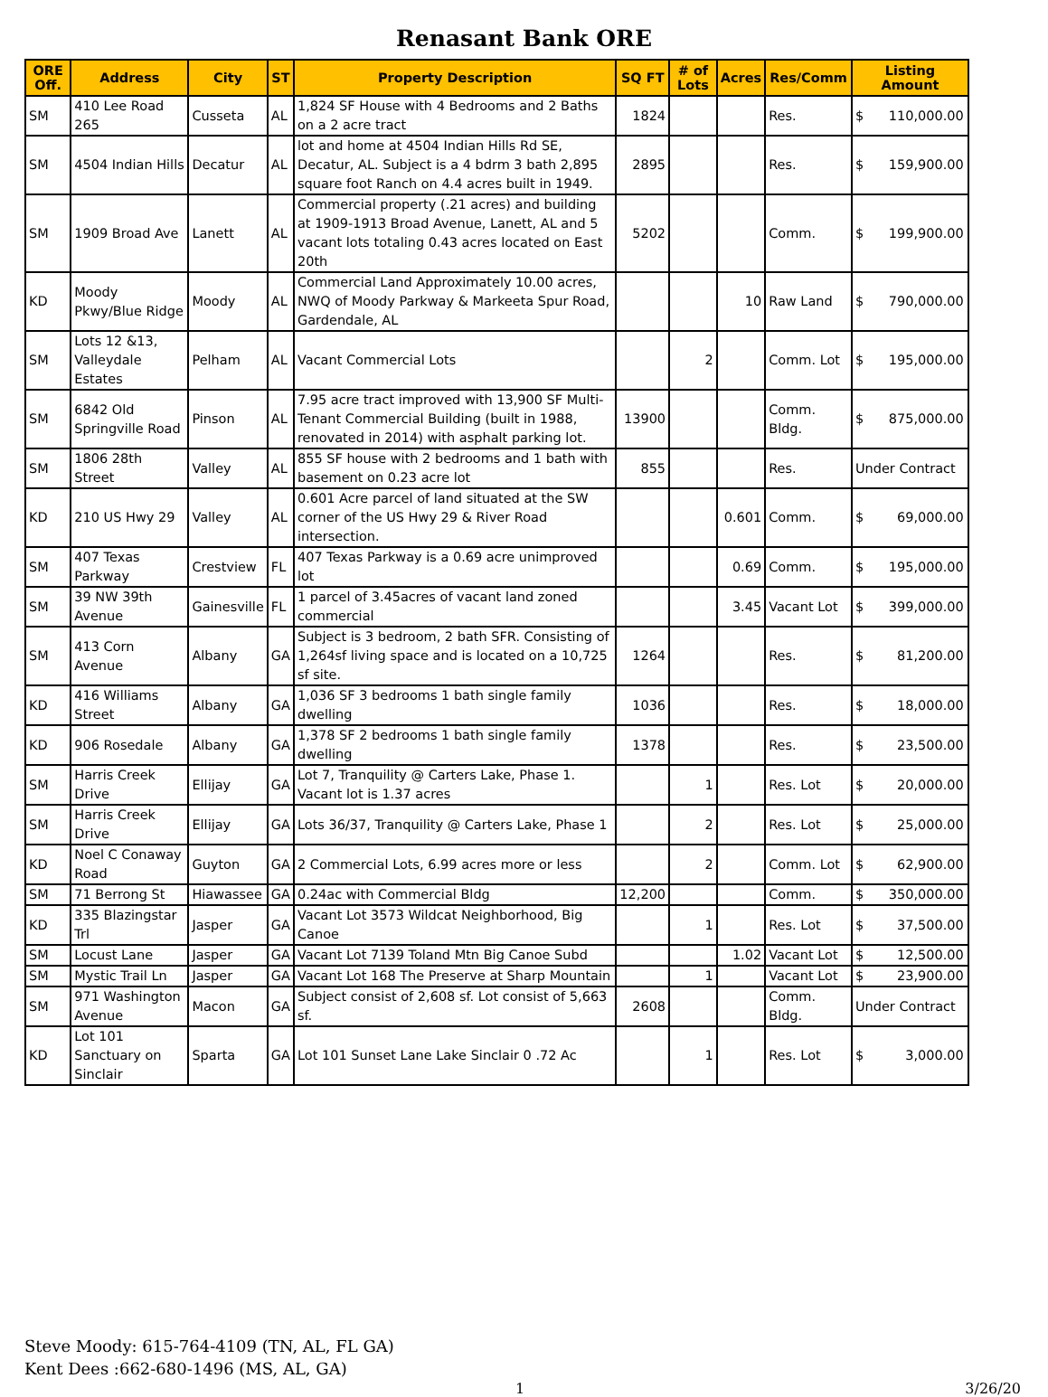Renasant Bank ORE
| ORE Off. | Address | City | ST | Property Description | SQ FT | # of Lots | Acres | Res/Comm | Listing Amount |
| --- | --- | --- | --- | --- | --- | --- | --- | --- | --- |
| SM | 410 Lee Road 265 | Cusseta | AL | 1,824 SF House with 4 Bedrooms and 2 Baths on a 2 acre tract | 1824 | | | Res. | $ 110,000.00 |
| SM | 4504 Indian Hills | Decatur | AL | lot and home at 4504 Indian Hills Rd SE, Decatur, AL. Subject is a 4 bdrm 3 bath 2,895 square foot Ranch on 4.4 acres built in 1949. | 2895 | | | Res. | $ 159,900.00 |
| SM | 1909 Broad Ave | Lanett | AL | Commercial property (.21 acres) and building at 1909-1913 Broad Avenue, Lanett, AL and 5 vacant lots totaling 0.43 acres located on East 20th | 5202 | | | Comm. | $ 199,900.00 |
| KD | Moody Pkwy/Blue Ridge | Moody | AL | Commercial Land Approximately 10.00 acres, NWQ of Moody Parkway & Markeeta Spur Road, Gardendale, AL | | | 10 | Raw Land | $ 790,000.00 |
| SM | Lots 12 &13, Valleydale Estates | Pelham | AL | Vacant Commercial Lots | | 2 | | Comm. Lot | $ 195,000.00 |
| SM | 6842 Old Springville Road | Pinson | AL | 7.95 acre tract improved with 13,900 SF Multi-Tenant Commercial Building (built in 1988, renovated in 2014) with asphalt parking lot. | 13900 | | | Comm. Bldg. | $ 875,000.00 |
| SM | 1806 28th Street | Valley | AL | 855 SF house with 2 bedrooms and 1 bath with basement on 0.23 acre lot | 855 | | | Res. | Under Contract |
| KD | 210 US Hwy 29 | Valley | AL | 0.601 Acre parcel of land situated at the SW corner of the US Hwy 29 & River Road intersection. | | | 0.601 | Comm. | $ 69,000.00 |
| SM | 407 Texas Parkway | Crestview | FL | 407 Texas Parkway is a 0.69 acre unimproved lot | | | 0.69 | Comm. | $ 195,000.00 |
| SM | 39 NW 39th Avenue | Gainesville | FL | 1 parcel of 3.45acres of vacant land zoned commercial | | | 3.45 | Vacant Lot | $ 399,000.00 |
| SM | 413 Corn Avenue | Albany | GA | Subject is 3 bedroom, 2 bath SFR. Consisting of 1,264sf living space and is located on a 10,725 sf site. | 1264 | | | Res. | $ 81,200.00 |
| KD | 416 Williams Street | Albany | GA | 1,036 SF 3 bedrooms 1 bath single family dwelling | 1036 | | | Res. | $ 18,000.00 |
| KD | 906 Rosedale | Albany | GA | 1,378 SF 2 bedrooms 1 bath single family dwelling | 1378 | | | Res. | $ 23,500.00 |
| SM | Harris Creek Drive | Ellijay | GA | Lot 7, Tranquility @ Carters Lake, Phase 1. Vacant lot is 1.37 acres | | 1 | | Res. Lot | $ 20,000.00 |
| SM | Harris Creek Drive | Ellijay | GA | Lots 36/37, Tranquility @ Carters Lake, Phase 1 | | 2 | | Res. Lot | $ 25,000.00 |
| KD | Noel C Conaway Road | Guyton | GA | 2 Commercial Lots, 6.99 acres more or less | | 2 | | Comm. Lot | $ 62,900.00 |
| SM | 71 Berrong St | Hiawassee | GA | 0.24ac with Commercial Bldg | 12,200 | | | Comm. | $ 350,000.00 |
| KD | 335 Blazingstar Trl | Jasper | GA | Vacant Lot 3573 Wildcat Neighborhood, Big Canoe | | 1 | | Res. Lot | $ 37,500.00 |
| SM | Locust Lane | Jasper | GA | Vacant Lot 7139 Toland Mtn Big Canoe Subd | | | 1.02 | Vacant Lot | $ 12,500.00 |
| SM | Mystic Trail Ln | Jasper | GA | Vacant Lot 168 The Preserve at Sharp Mountain | | 1 | | Vacant Lot | $ 23,900.00 |
| SM | 971 Washington Avenue | Macon | GA | Subject consist of 2,608 sf. Lot consist of 5,663 sf. | 2608 | | | Comm. Bldg. | Under Contract |
| KD | Lot 101 Sanctuary on Sinclair | Sparta | GA | Lot 101 Sunset Lane Lake Sinclair 0 .72 Ac | | 1 | | Res. Lot | $ 3,000.00 |
Steve Moody: 615-764-4109 (TN, AL, FL GA)
Kent Dees :662-680-1496 (MS, AL, GA)
1 3/26/20